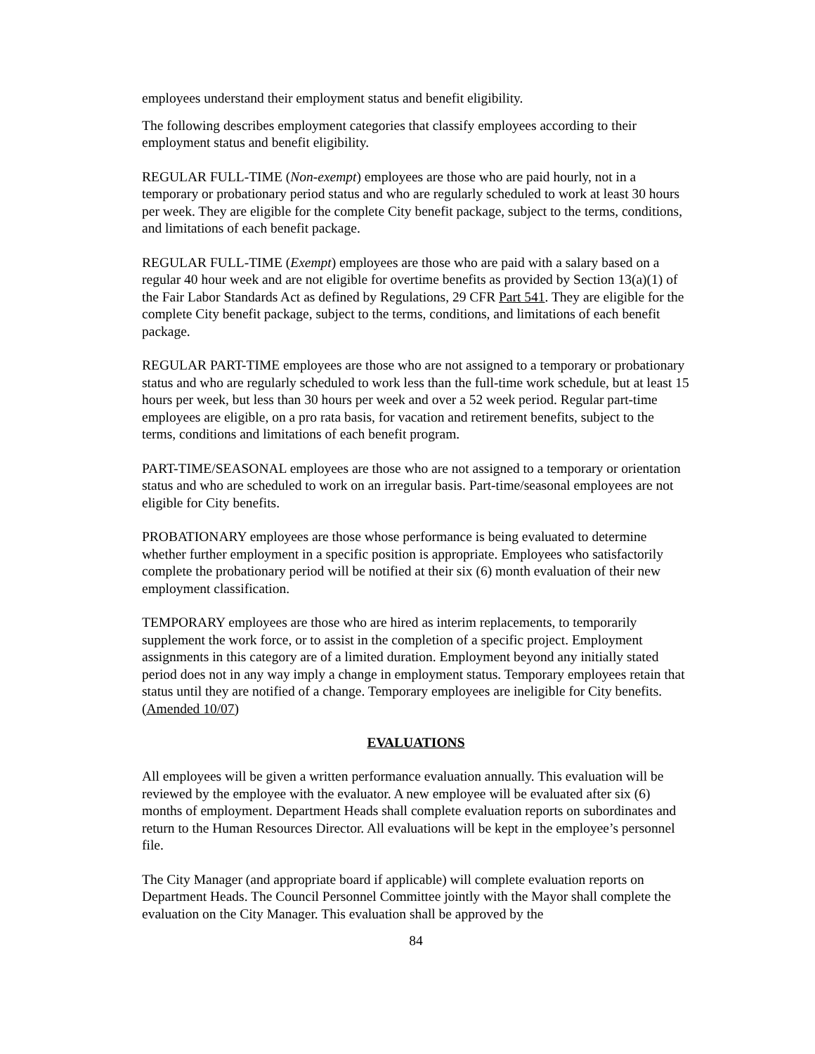employees understand their employment status and benefit eligibility.
The following describes employment categories that classify employees according to their employment status and benefit eligibility.
REGULAR FULL-TIME (Non-exempt) employees are those who are paid hourly, not in a temporary or probationary period status and who are regularly scheduled to work at least 30 hours per week. They are eligible for the complete City benefit package, subject to the terms, conditions, and limitations of each benefit package.
REGULAR FULL-TIME (Exempt) employees are those who are paid with a salary based on a regular 40 hour week and are not eligible for overtime benefits as provided by Section 13(a)(1) of the Fair Labor Standards Act as defined by Regulations, 29 CFR Part 541. They are eligible for the complete City benefit package, subject to the terms, conditions, and limitations of each benefit package.
REGULAR PART-TIME employees are those who are not assigned to a temporary or probationary status and who are regularly scheduled to work less than the full-time work schedule, but at least 15 hours per week, but less than 30 hours per week and over a 52 week period. Regular part-time employees are eligible, on a pro rata basis, for vacation and retirement benefits, subject to the terms, conditions and limitations of each benefit program.
PART-TIME/SEASONAL employees are those who are not assigned to a temporary or orientation status and who are scheduled to work on an irregular basis. Part-time/seasonal employees are not eligible for City benefits.
PROBATIONARY employees are those whose performance is being evaluated to determine whether further employment in a specific position is appropriate. Employees who satisfactorily complete the probationary period will be notified at their six (6) month evaluation of their new employment classification.
TEMPORARY employees are those who are hired as interim replacements, to temporarily supplement the work force, or to assist in the completion of a specific project. Employment assignments in this category are of a limited duration. Employment beyond any initially stated period does not in any way imply a change in employment status. Temporary employees retain that status until they are notified of a change. Temporary employees are ineligible for City benefits.(Amended 10/07)
EVALUATIONS
All employees will be given a written performance evaluation annually. This evaluation will be reviewed by the employee with the evaluator. A new employee will be evaluated after six (6) months of employment. Department Heads shall complete evaluation reports on subordinates and return to the Human Resources Director. All evaluations will be kept in the employee’s personnel file.
The City Manager (and appropriate board if applicable) will complete evaluation reports on Department Heads. The Council Personnel Committee jointly with the Mayor shall complete the evaluation on the City Manager. This evaluation shall be approved by the
84